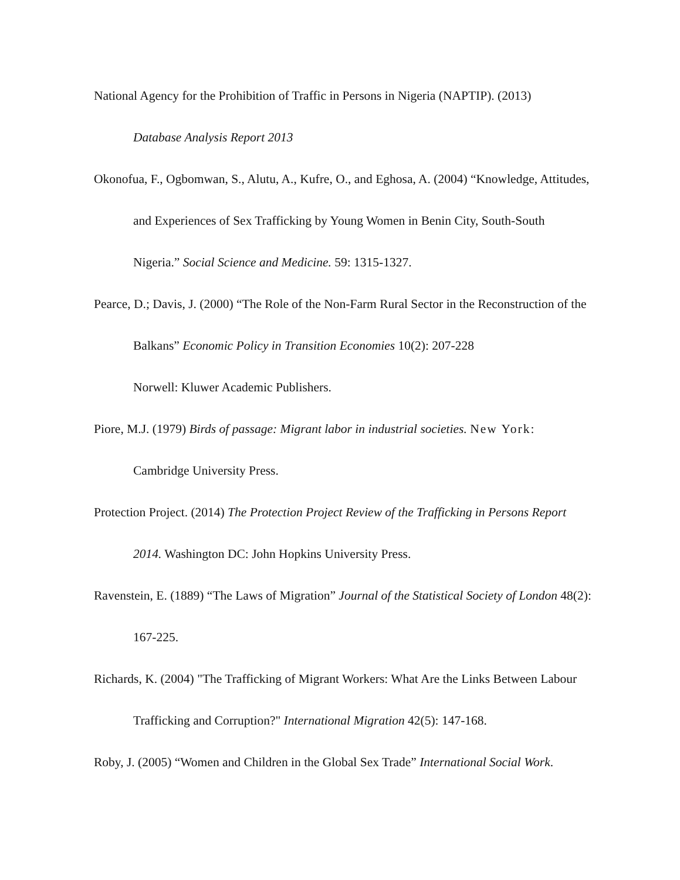National Agency for the Prohibition of Traffic in Persons in Nigeria (NAPTIP). (2013)
Database Analysis Report 2013
Okonofua, F., Ogbomwan, S., Alutu, A., Kufre, O., and Eghosa, A. (2004) “Knowledge, Attitudes, and Experiences of Sex Trafficking by Young Women in Benin City, South-South Nigeria.” Social Science and Medicine. 59: 1315-1327.
Pearce, D.; Davis, J. (2000) “The Role of the Non-Farm Rural Sector in the Reconstruction of the Balkans” Economic Policy in Transition Economies 10(2): 207-228
Norwell: Kluwer Academic Publishers.
Piore, M.J. (1979) Birds of passage: Migrant labor in industrial societies. New York: Cambridge University Press.
Protection Project. (2014) The Protection Project Review of the Trafficking in Persons Report 2014. Washington DC: John Hopkins University Press.
Ravenstein, E. (1889) “The Laws of Migration” Journal of the Statistical Society of London 48(2): 167-225.
Richards, K. (2004) "The Trafficking of Migrant Workers: What Are the Links Between Labour Trafficking and Corruption?" International Migration 42(5): 147-168.
Roby, J. (2005) “Women and Children in the Global Sex Trade” International Social Work.